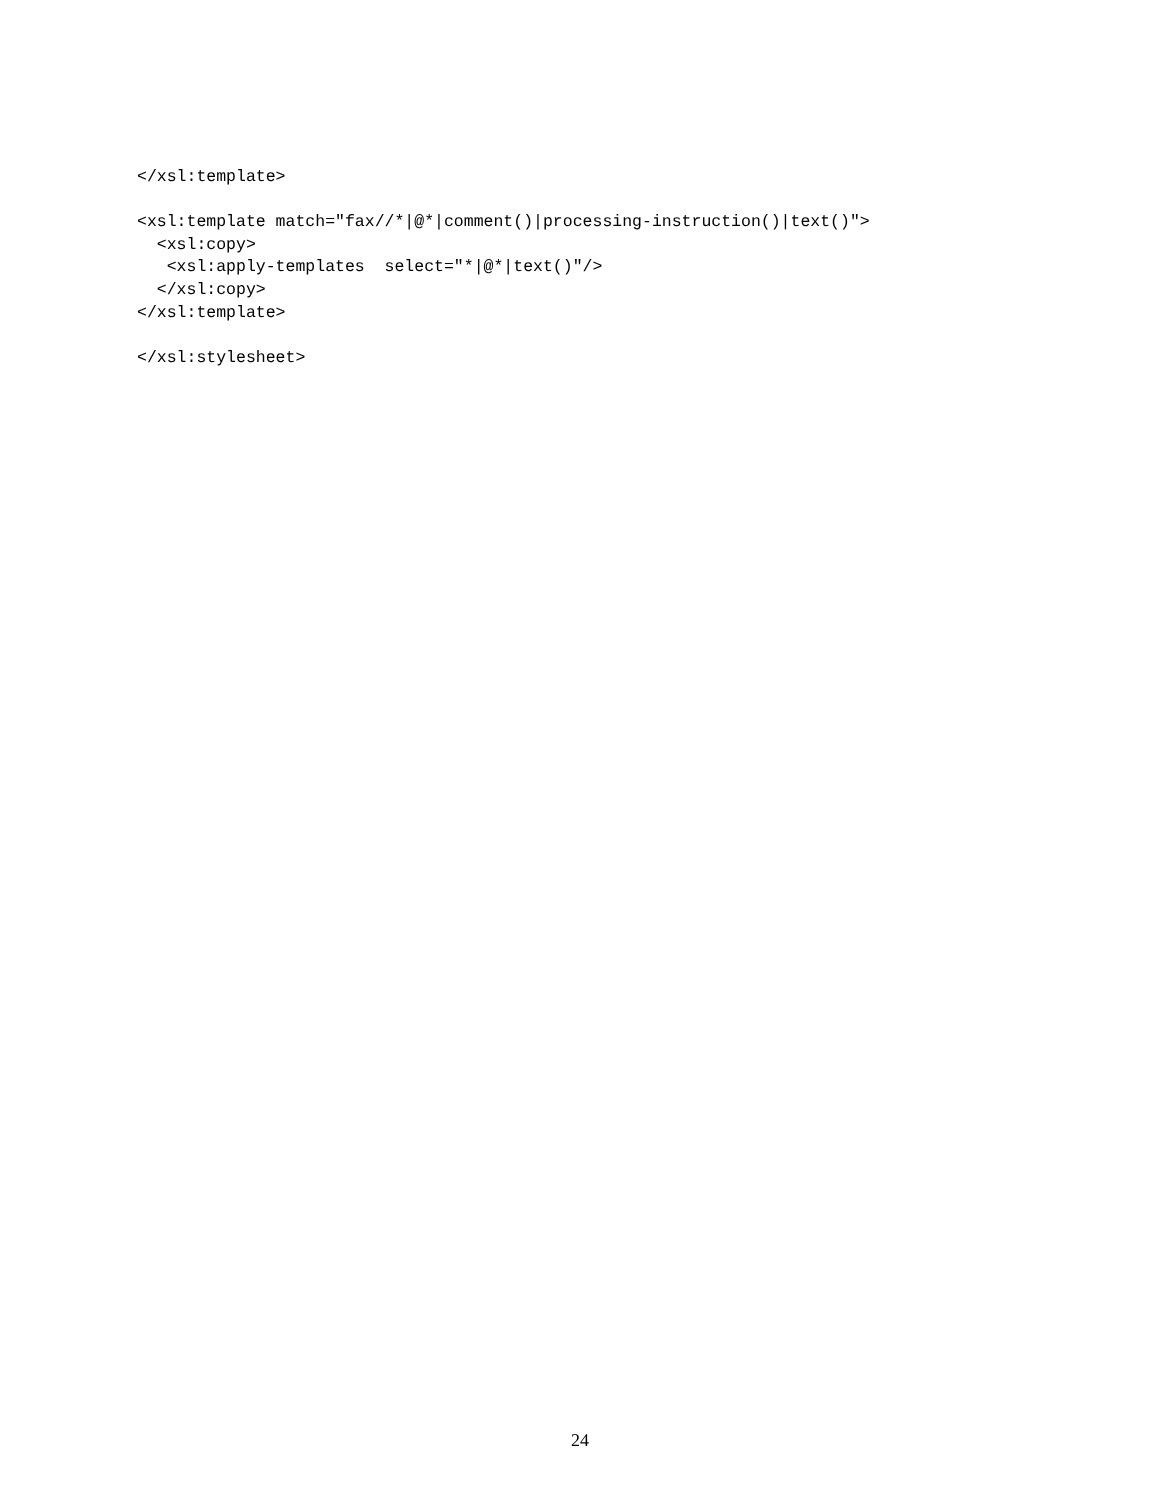</xsl:template>

<xsl:template match="fax//*|@*|comment()|processing-instruction()|text()">
  <xsl:copy>
   <xsl:apply-templates  select="*|@*|text()"/>
  </xsl:copy>
</xsl:template>

</xsl:stylesheet>
24